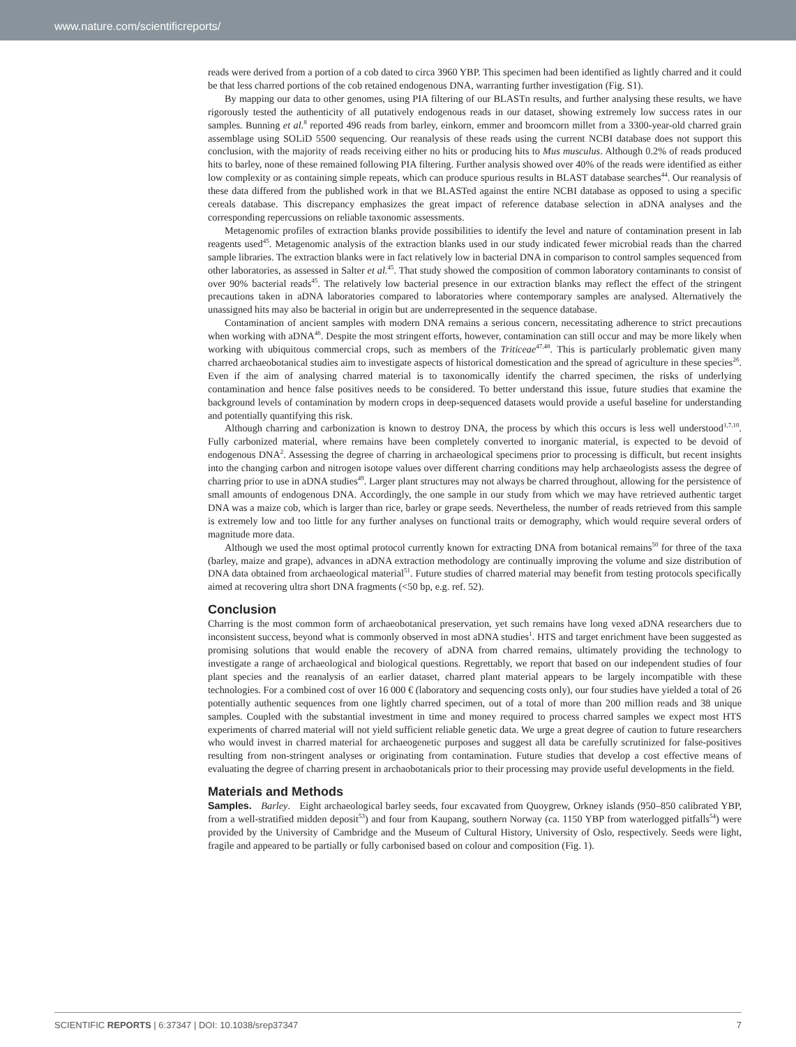www.nature.com/scientificreports/
reads were derived from a portion of a cob dated to circa 3960 YBP. This specimen had been identified as lightly charred and it could be that less charred portions of the cob retained endogenous DNA, warranting further investigation (Fig. S1).
By mapping our data to other genomes, using PIA filtering of our BLASTn results, and further analysing these results, we have rigorously tested the authenticity of all putatively endogenous reads in our dataset, showing extremely low success rates in our samples. Bunning et al.<sup>8</sup> reported 496 reads from barley, einkorn, emmer and broomcorn millet from a 3300-year-old charred grain assemblage using SOLiD 5500 sequencing. Our reanalysis of these reads using the current NCBI database does not support this conclusion, with the majority of reads receiving either no hits or producing hits to Mus musculus. Although 0.2% of reads produced hits to barley, none of these remained following PIA filtering. Further analysis showed over 40% of the reads were identified as either low complexity or as containing simple repeats, which can produce spurious results in BLAST database searches<sup>44</sup>. Our reanalysis of these data differed from the published work in that we BLASTed against the entire NCBI database as opposed to using a specific cereals database. This discrepancy emphasizes the great impact of reference database selection in aDNA analyses and the corresponding repercussions on reliable taxonomic assessments.
Metagenomic profiles of extraction blanks provide possibilities to identify the level and nature of contamination present in lab reagents used<sup>45</sup>. Metagenomic analysis of the extraction blanks used in our study indicated fewer microbial reads than the charred sample libraries. The extraction blanks were in fact relatively low in bacterial DNA in comparison to control samples sequenced from other laboratories, as assessed in Salter et al.<sup>45</sup>. That study showed the composition of common laboratory contaminants to consist of over 90% bacterial reads<sup>45</sup>. The relatively low bacterial presence in our extraction blanks may reflect the effect of the stringent precautions taken in aDNA laboratories compared to laboratories where contemporary samples are analysed. Alternatively the unassigned hits may also be bacterial in origin but are underrepresented in the sequence database.
Contamination of ancient samples with modern DNA remains a serious concern, necessitating adherence to strict precautions when working with aDNA<sup>46</sup>. Despite the most stringent efforts, however, contamination can still occur and may be more likely when working with ubiquitous commercial crops, such as members of the Triticeae<sup>47,48</sup>. This is particularly problematic given many charred archaeobotanical studies aim to investigate aspects of historical domestication and the spread of agriculture in these species<sup>26</sup>. Even if the aim of analysing charred material is to taxonomically identify the charred specimen, the risks of underlying contamination and hence false positives needs to be considered. To better understand this issue, future studies that examine the background levels of contamination by modern crops in deep-sequenced datasets would provide a useful baseline for understanding and potentially quantifying this risk.
Although charring and carbonization is known to destroy DNA, the process by which this occurs is less well understood<sup>1,7,10</sup>. Fully carbonized material, where remains have been completely converted to inorganic material, is expected to be devoid of endogenous DNA<sup>2</sup>. Assessing the degree of charring in archaeological specimens prior to processing is difficult, but recent insights into the changing carbon and nitrogen isotope values over different charring conditions may help archaeologists assess the degree of charring prior to use in aDNA studies<sup>49</sup>. Larger plant structures may not always be charred throughout, allowing for the persistence of small amounts of endogenous DNA. Accordingly, the one sample in our study from which we may have retrieved authentic target DNA was a maize cob, which is larger than rice, barley or grape seeds. Nevertheless, the number of reads retrieved from this sample is extremely low and too little for any further analyses on functional traits or demography, which would require several orders of magnitude more data.
Although we used the most optimal protocol currently known for extracting DNA from botanical remains<sup>50</sup> for three of the taxa (barley, maize and grape), advances in aDNA extraction methodology are continually improving the volume and size distribution of DNA data obtained from archaeological material<sup>51</sup>. Future studies of charred material may benefit from testing protocols specifically aimed at recovering ultra short DNA fragments (<50 bp, e.g. ref. 52).
Conclusion
Charring is the most common form of archaeobotanical preservation, yet such remains have long vexed aDNA researchers due to inconsistent success, beyond what is commonly observed in most aDNA studies<sup>1</sup>. HTS and target enrichment have been suggested as promising solutions that would enable the recovery of aDNA from charred remains, ultimately providing the technology to investigate a range of archaeological and biological questions. Regrettably, we report that based on our independent studies of four plant species and the reanalysis of an earlier dataset, charred plant material appears to be largely incompatible with these technologies. For a combined cost of over 16 000 € (laboratory and sequencing costs only), our four studies have yielded a total of 26 potentially authentic sequences from one lightly charred specimen, out of a total of more than 200 million reads and 38 unique samples. Coupled with the substantial investment in time and money required to process charred samples we expect most HTS experiments of charred material will not yield sufficient reliable genetic data. We urge a great degree of caution to future researchers who would invest in charred material for archaeogenetic purposes and suggest all data be carefully scrutinized for false-positives resulting from non-stringent analyses or originating from contamination. Future studies that develop a cost effective means of evaluating the degree of charring present in archaobotanicals prior to their processing may provide useful developments in the field.
Materials and Methods
Samples. Barley. Eight archaeological barley seeds, four excavated from Quoygrew, Orkney islands (950–850 calibrated YBP, from a well-stratified midden deposit<sup>53</sup>) and four from Kaupang, southern Norway (ca. 1150 YBP from waterlogged pitfalls<sup>54</sup>) were provided by the University of Cambridge and the Museum of Cultural History, University of Oslo, respectively. Seeds were light, fragile and appeared to be partially or fully carbonised based on colour and composition (Fig. 1).
SCIENTIFIC REPORTS | 6:37347 | DOI: 10.1038/srep37347 7